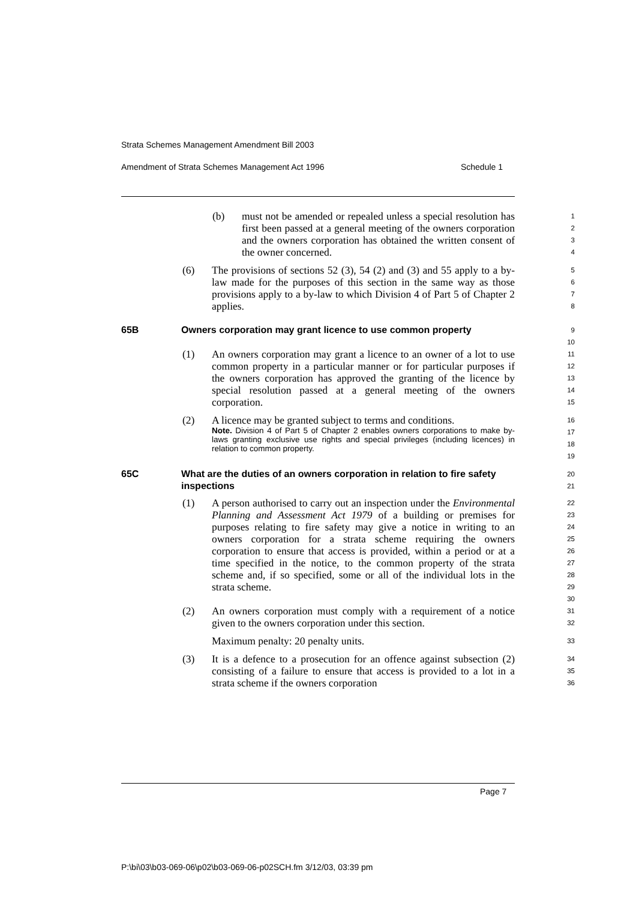Strata Schemes Management Amendment Bill 2003
Amendment of Strata Schemes Management Act 1996 Schedule 1
(b) must not be amended or repealed unless a special resolution has first been passed at a general meeting of the owners corporation and the owners corporation has obtained the written consent of the owner concerned.
1
2
3
4
(6) The provisions of sections 52 (3), 54 (2) and (3) and 55 apply to a by-law made for the purposes of this section in the same way as those provisions apply to a by-law to which Division 4 of Part 5 of Chapter 2 applies.
5
6
7
8
65B Owners corporation may grant licence to use common property
9
10
(1) An owners corporation may grant a licence to an owner of a lot to use common property in a particular manner or for particular purposes if the owners corporation has approved the granting of the licence by special resolution passed at a general meeting of the owners corporation.
11
12
13
14
15
(2) A licence may be granted subject to terms and conditions.
Note. Division 4 of Part 5 of Chapter 2 enables owners corporations to make by-laws granting exclusive use rights and special privileges (including licences) in relation to common property.
16
17
18
19
65C What are the duties of an owners corporation in relation to fire safety inspections
20
21
(1) A person authorised to carry out an inspection under the Environmental Planning and Assessment Act 1979 of a building or premises for purposes relating to fire safety may give a notice in writing to an owners corporation for a strata scheme requiring the owners corporation to ensure that access is provided, within a period or at a time specified in the notice, to the common property of the strata scheme and, if so specified, some or all of the individual lots in the strata scheme.
22
23
24
25
26
27
28
29
30
(2) An owners corporation must comply with a requirement of a notice given to the owners corporation under this section.
31
32
Maximum penalty: 20 penalty units.
33
(3) It is a defence to a prosecution for an offence against subsection (2) consisting of a failure to ensure that access is provided to a lot in a strata scheme if the owners corporation
34
35
36
Page 7
P:\bi\03\b03-069-06\p02\b03-069-06-p02SCH.fm 3/12/03, 03:39 pm